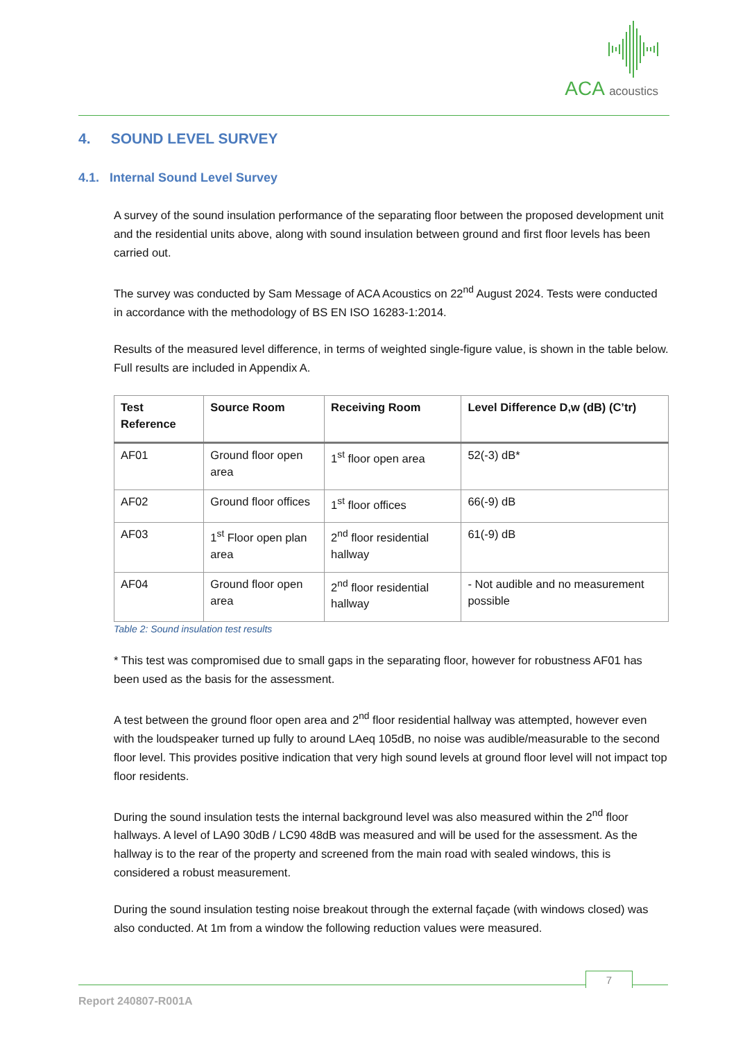ACA acoustics
4. SOUND LEVEL SURVEY
4.1. Internal Sound Level Survey
A survey of the sound insulation performance of the separating floor between the proposed development unit and the residential units above, along with sound insulation between ground and first floor levels has been carried out.
The survey was conducted by Sam Message of ACA Acoustics on 22<sup>nd</sup> August 2024. Tests were conducted in accordance with the methodology of BS EN ISO 16283-1:2014.
Results of the measured level difference, in terms of weighted single-figure value, is shown in the table below. Full results are included in Appendix A.
| Test Reference | Source Room | Receiving Room | Level Difference D,w (dB) (C’tr) |
| --- | --- | --- | --- |
| AF01 | Ground floor open area | 1<sup>st</sup> floor open area | 52(-3) dB* |
| AF02 | Ground floor offices | 1<sup>st</sup> floor offices | 66(-9) dB |
| AF03 | 1<sup>st</sup> Floor open plan area | 2<sup>nd</sup> floor residential hallway | 61(-9) dB |
| AF04 | Ground floor open area | 2<sup>nd</sup> floor residential hallway | - Not audible and no measurement possible |
Table 2: Sound insulation test results
* This test was compromised due to small gaps in the separating floor, however for robustness AF01 has been used as the basis for the assessment.
A test between the ground floor open area and 2<sup>nd</sup> floor residential hallway was attempted, however even with the loudspeaker turned up fully to around LAeq 105dB, no noise was audible/measurable to the second floor level. This provides positive indication that very high sound levels at ground floor level will not impact top floor residents.
During the sound insulation tests the internal background level was also measured within the 2<sup>nd</sup> floor hallways. A level of LA90 30dB / LC90 48dB was measured and will be used for the assessment. As the hallway is to the rear of the property and screened from the main road with sealed windows, this is considered a robust measurement.
During the sound insulation testing noise breakout through the external façade (with windows closed) was also conducted. At 1m from a window the following reduction values were measured.
7
Report 240807-R001A